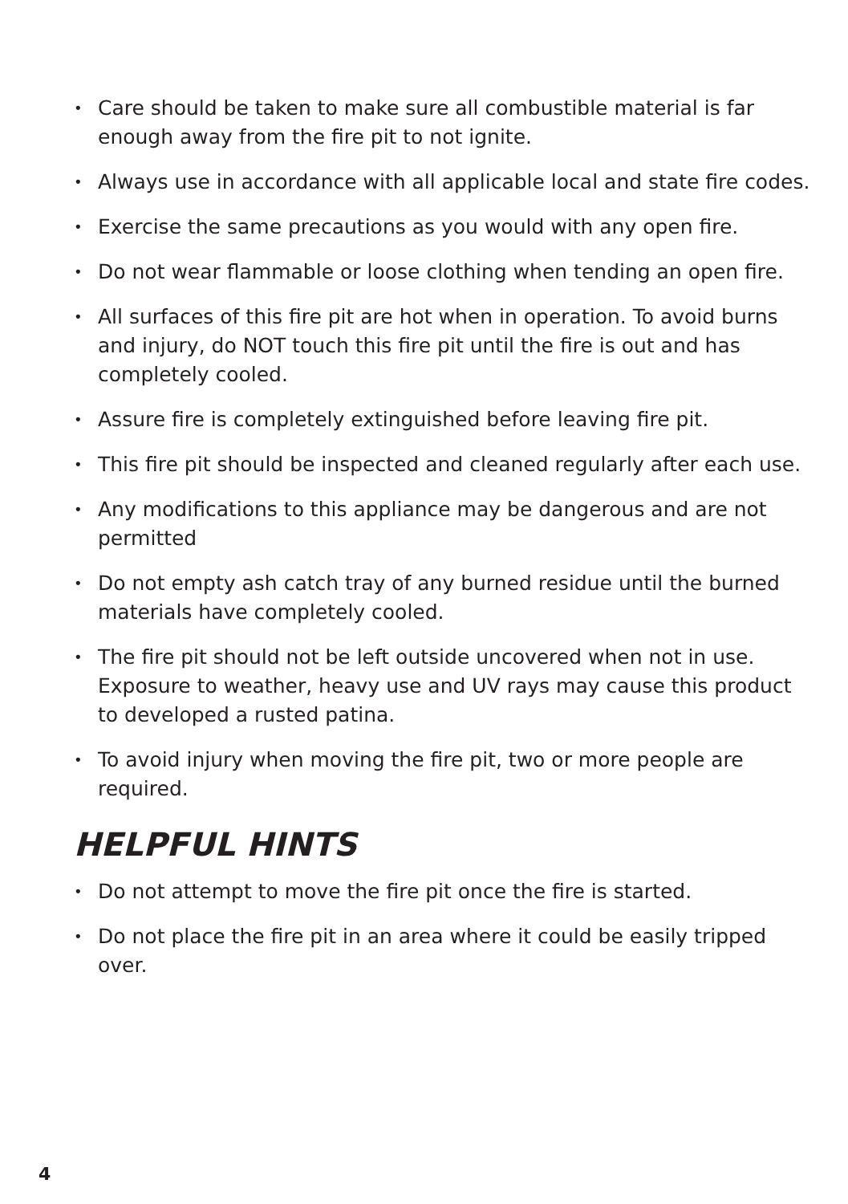• Care should be taken to make sure all combustible material is far enough away from the fire pit to not ignite.
• Always use in accordance with all applicable local and state fire codes.
• Exercise the same precautions as you would with any open fire.
• Do not wear flammable or loose clothing when tending an open fire.
• All surfaces of this fire pit are hot when in operation. To avoid burns and injury, do NOT touch this fire pit until the fire is out and has completely cooled.
• Assure fire is completely extinguished before leaving fire pit.
• This fire pit should be inspected and cleaned regularly after each use.
• Any modifications to this appliance may be dangerous and are not permitted
• Do not empty ash catch tray of any burned residue until the burned materials have completely cooled.
• The fire pit should not be left outside uncovered when not in use. Exposure to weather, heavy use and UV rays may cause this product to developed a rusted patina.
• To avoid injury when moving the fire pit, two or more people are required.
HELPFUL HINTS
• Do not attempt to move the fire pit once the fire is started.
• Do not place the fire pit in an area where it could be easily tripped over.
4